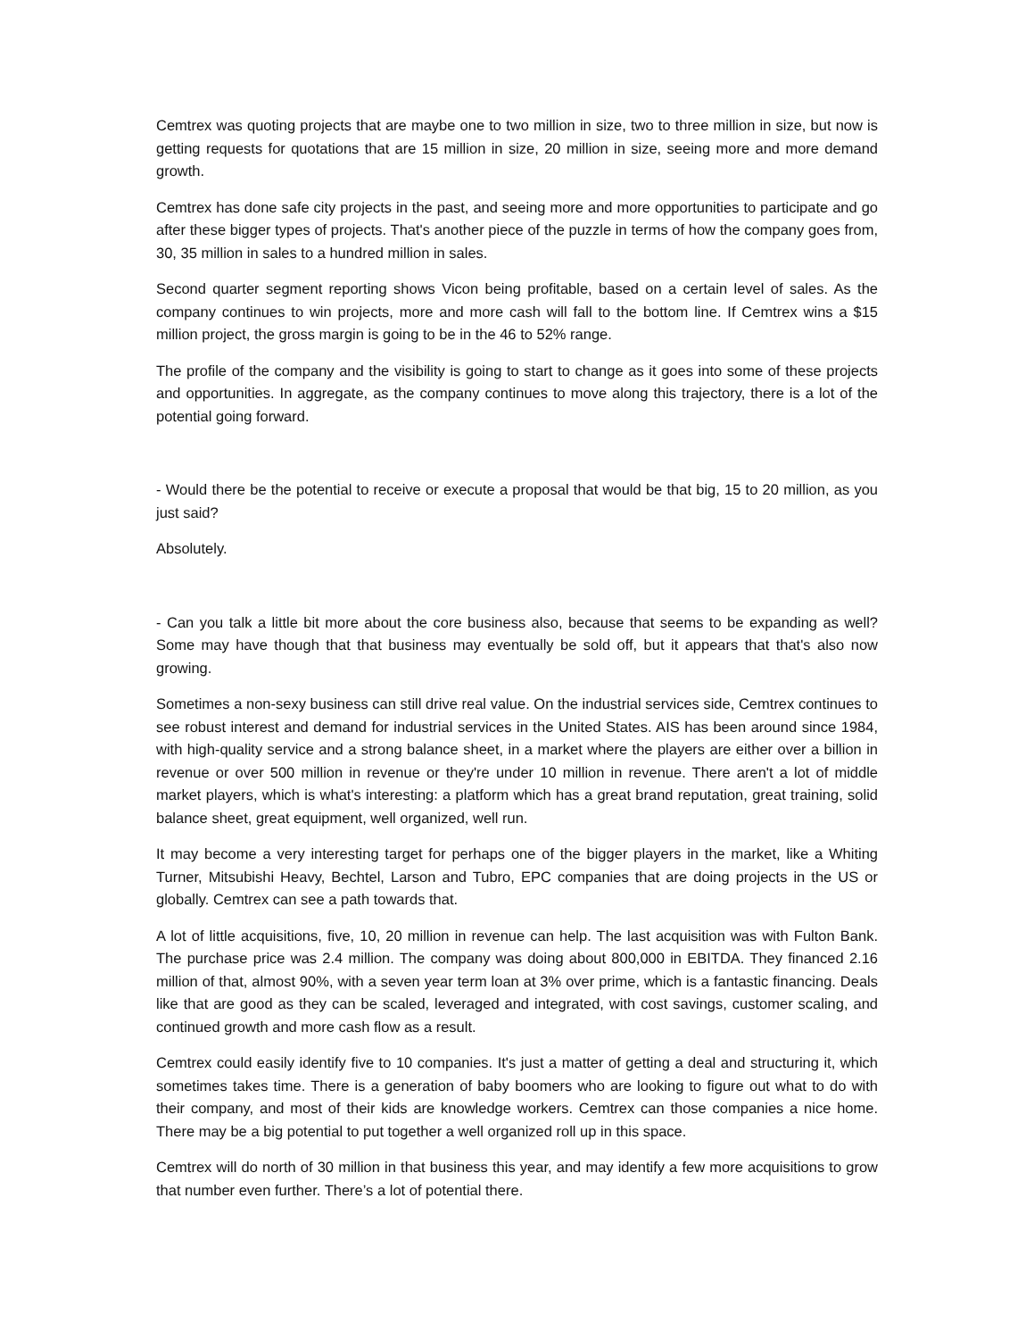Cemtrex was quoting projects that are maybe one to two million in size, two to three million in size, but now is getting requests for quotations that are 15 million in size, 20 million in size, seeing more and more demand growth.
Cemtrex has done safe city projects in the past, and seeing more and more opportunities to participate and go after these bigger types of projects. That's another piece of the puzzle in terms of how the company goes from, 30, 35 million in sales to a hundred million in sales.
Second quarter segment reporting shows Vicon being profitable, based on a certain level of sales. As the company continues to win projects, more and more cash will fall to the bottom line. If Cemtrex wins a $15 million project, the gross margin is going to be in the 46 to 52% range.
The profile of the company and the visibility is going to start to change as it goes into some of these projects and opportunities. In aggregate, as the company continues to move along this trajectory, there is a lot of the potential going forward.
- Would there be the potential to receive or execute a proposal that would be that big, 15 to 20 million, as you just said?
Absolutely.
- Can you talk a little bit more about the core business also, because that seems to be expanding as well? Some may have though that that business may eventually be sold off, but it appears that that's also now growing.
Sometimes a non-sexy business can still drive real value. On the industrial services side, Cemtrex continues to see robust interest and demand for industrial services in the United States. AIS has been around since 1984, with high-quality service and a strong balance sheet, in a market where the players are either over a billion in revenue or over 500 million in revenue or they're under 10 million in revenue. There aren't a lot of middle market players, which is what's interesting: a platform which has a great brand reputation, great training, solid balance sheet, great equipment, well organized, well run.
It may become a very interesting target for perhaps one of the bigger players in the market, like a Whiting Turner, Mitsubishi Heavy, Bechtel, Larson and Tubro, EPC companies that are doing projects in the US or globally. Cemtrex can see a path towards that.
A lot of little acquisitions, five, 10, 20 million in revenue can help. The last acquisition was with Fulton Bank. The purchase price was 2.4 million. The company was doing about 800,000 in EBITDA. They financed 2.16 million of that, almost 90%, with a seven year term loan at 3% over prime, which is a fantastic financing. Deals like that are good as they can be scaled, leveraged and integrated, with cost savings, customer scaling, and continued growth and more cash flow as a result.
Cemtrex could easily identify five to 10 companies. It's just a matter of getting a deal and structuring it, which sometimes takes time. There is a generation of baby boomers who are looking to figure out what to do with their company, and most of their kids are knowledge workers. Cemtrex can those companies a nice home. There may be a big potential to put together a well organized roll up in this space.
Cemtrex will do north of 30 million in that business this year, and may identify a few more acquisitions to grow that number even further. There’s a lot of potential there.